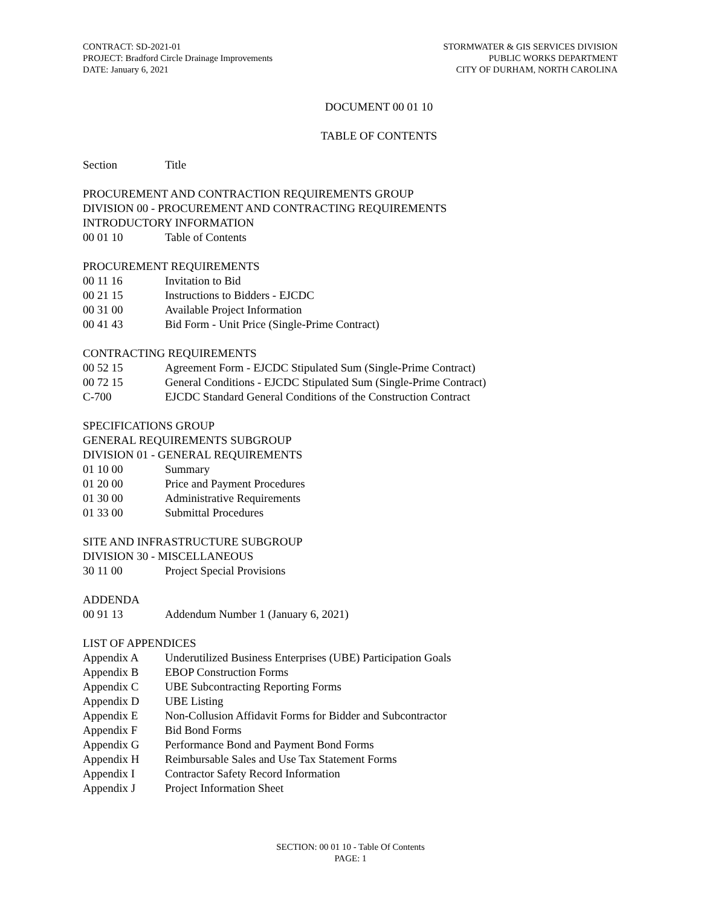CONTRACT: SD-2021-01
PROJECT: Bradford Circle Drainage Improvements
DATE: January 6, 2021
STORMWATER & GIS SERVICES DIVISION
PUBLIC WORKS DEPARTMENT
CITY OF DURHAM, NORTH CAROLINA
DOCUMENT 00 01 10
TABLE OF CONTENTS
Section Title
PROCUREMENT AND CONTRACTION REQUIREMENTS GROUP
DIVISION 00 - PROCUREMENT AND CONTRACTING REQUIREMENTS
INTRODUCTORY INFORMATION
00 01 10 Table of Contents
PROCUREMENT REQUIREMENTS
00 11 16 Invitation to Bid
00 21 15 Instructions to Bidders - EJCDC
00 31 00 Available Project Information
00 41 43 Bid Form - Unit Price (Single-Prime Contract)
CONTRACTING REQUIREMENTS
00 52 15 Agreement Form - EJCDC Stipulated Sum (Single-Prime Contract)
00 72 15 General Conditions - EJCDC Stipulated Sum (Single-Prime Contract)
C-700 EJCDC Standard General Conditions of the Construction Contract
SPECIFICATIONS GROUP
GENERAL REQUIREMENTS SUBGROUP
DIVISION 01 - GENERAL REQUIREMENTS
01 10 00 Summary
01 20 00 Price and Payment Procedures
01 30 00 Administrative Requirements
01 33 00 Submittal Procedures
SITE AND INFRASTRUCTURE SUBGROUP
DIVISION 30 - MISCELLANEOUS
30 11 00 Project Special Provisions
ADDENDA
00 91 13 Addendum Number 1 (January 6, 2021)
LIST OF APPENDICES
Appendix A Underutilized Business Enterprises (UBE) Participation Goals
Appendix B EBOP Construction Forms
Appendix C UBE Subcontracting Reporting Forms
Appendix D UBE Listing
Appendix E Non-Collusion Affidavit Forms for Bidder and Subcontractor
Appendix F Bid Bond Forms
Appendix G Performance Bond and Payment Bond Forms
Appendix H Reimbursable Sales and Use Tax Statement Forms
Appendix I Contractor Safety Record Information
Appendix J Project Information Sheet
SECTION: 00 01 10 - Table Of Contents
PAGE: 1